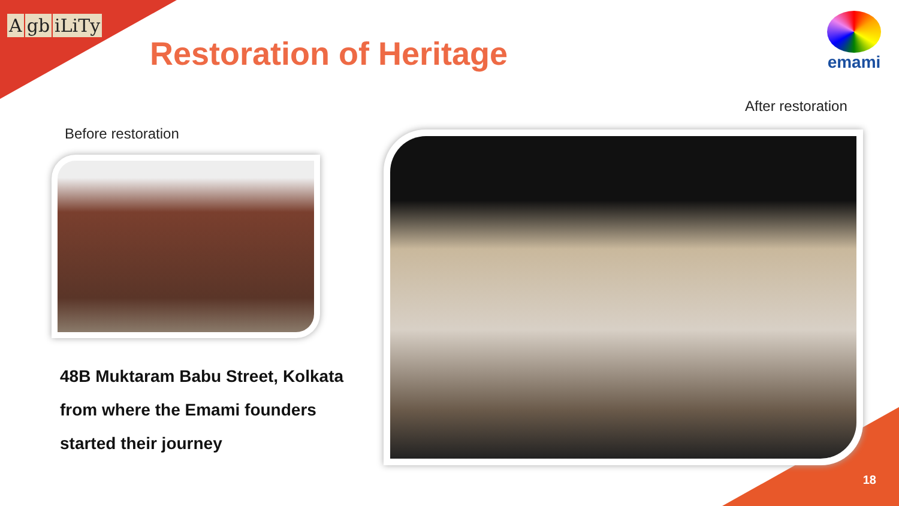Agb iLiTy
Restoration of Heritage
emami
After restoration
Before restoration
48B Muktaram Babu Street, Kolkata
from where the Emami founders
started their journey
18